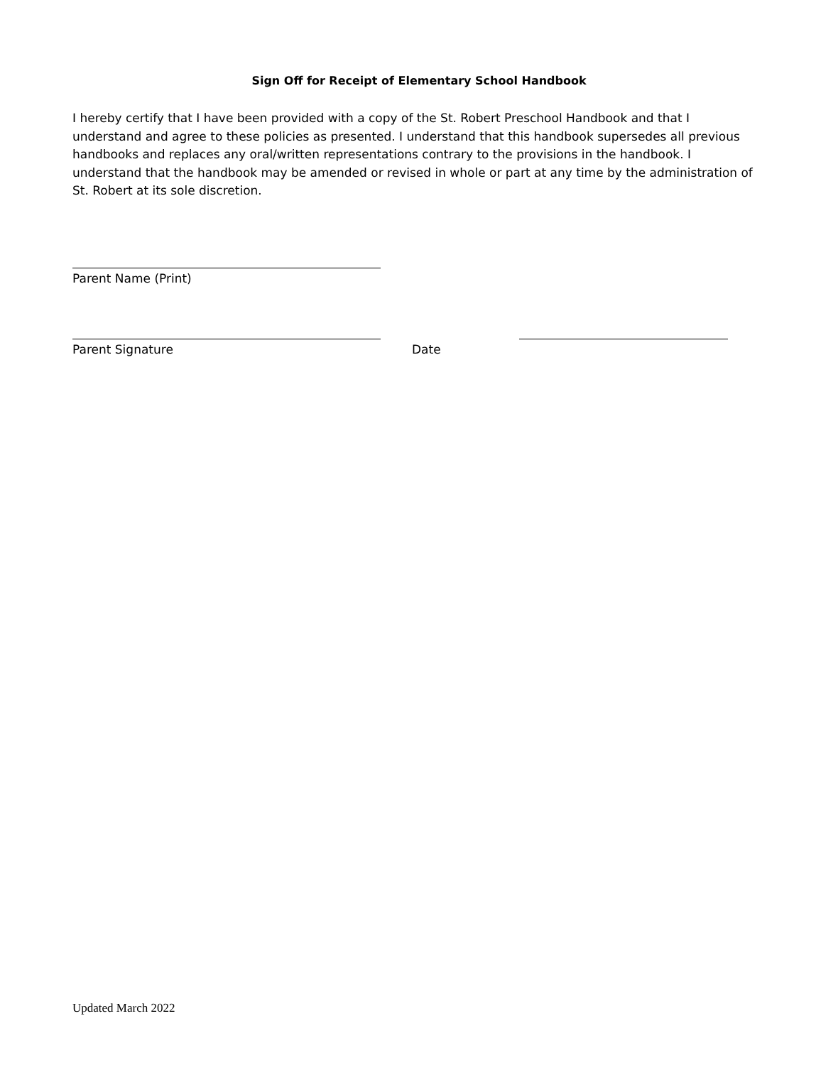Sign Off for Receipt of Elementary School Handbook
I hereby certify that I have been provided with a copy of the St. Robert Preschool Handbook and that I understand and agree to these policies as presented. I understand that this handbook supersedes all previous handbooks and replaces any oral/written representations contrary to the provisions in the handbook. I understand that the handbook may be amended or revised in whole or part at any time by the administration of St. Robert at its sole discretion.
Parent Name (Print)
Parent Signature Date
Updated March 2022